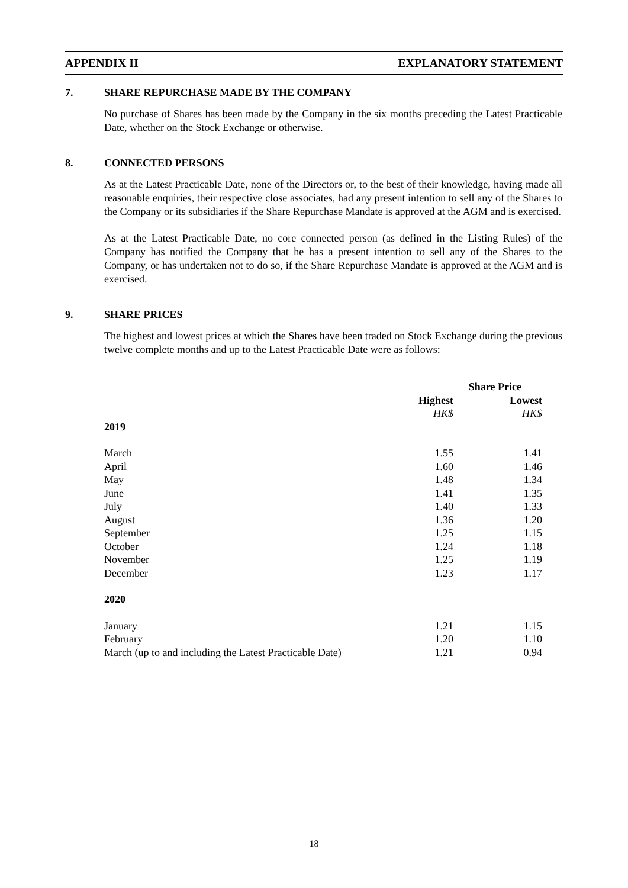APPENDIX II EXPLANATORY STATEMENT
7. SHARE REPURCHASE MADE BY THE COMPANY
No purchase of Shares has been made by the Company in the six months preceding the Latest Practicable Date, whether on the Stock Exchange or otherwise.
8. CONNECTED PERSONS
As at the Latest Practicable Date, none of the Directors or, to the best of their knowledge, having made all reasonable enquiries, their respective close associates, had any present intention to sell any of the Shares to the Company or its subsidiaries if the Share Repurchase Mandate is approved at the AGM and is exercised.
As at the Latest Practicable Date, no core connected person (as defined in the Listing Rules) of the Company has notified the Company that he has a present intention to sell any of the Shares to the Company, or has undertaken not to do so, if the Share Repurchase Mandate is approved at the AGM and is exercised.
9. SHARE PRICES
The highest and lowest prices at which the Shares have been traded on Stock Exchange during the previous twelve complete months and up to the Latest Practicable Date were as follows:
| | Share Price | | |
| --- | --- | --- | --- |
| | Highest | | Lowest |
| | HK$ | | HK$ |
| 2019 | | | |
| March | 1.55 | | 1.41 |
| April | 1.60 | | 1.46 |
| May | 1.48 | | 1.34 |
| June | 1.41 | | 1.35 |
| July | 1.40 | | 1.33 |
| August | 1.36 | | 1.20 |
| September | 1.25 | | 1.15 |
| October | 1.24 | | 1.18 |
| November | 1.25 | | 1.19 |
| December | 1.23 | | 1.17 |
| 2020 | | | |
| January | 1.21 | | 1.15 |
| February | 1.20 | | 1.10 |
| March (up to and including the Latest Practicable Date) | 1.21 | | 0.94 |
18